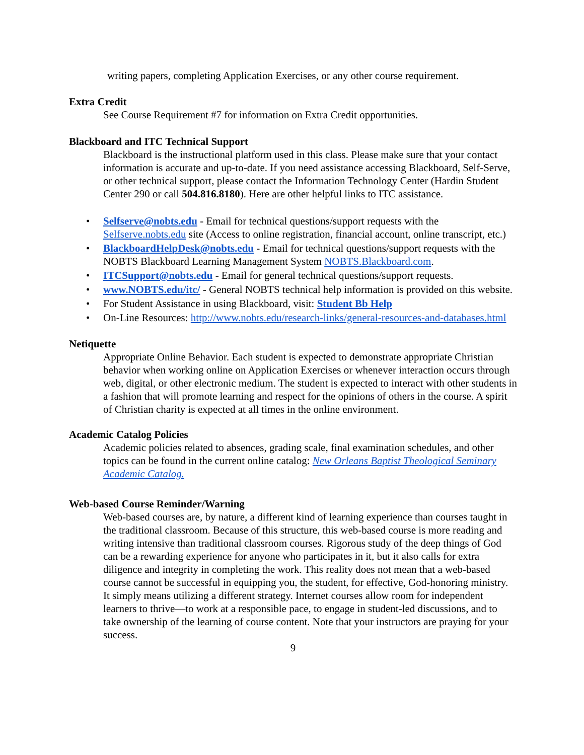writing papers, completing Application Exercises, or any other course requirement.
Extra Credit
See Course Requirement #7 for information on Extra Credit opportunities.
Blackboard and ITC Technical Support
Blackboard is the instructional platform used in this class. Please make sure that your contact information is accurate and up-to-date. If you need assistance accessing Blackboard, Self-Serve, or other technical support, please contact the Information Technology Center (Hardin Student Center 290 or call 504.816.8180). Here are other helpful links to ITC assistance.
• Selfserve@nobts.edu - Email for technical questions/support requests with the Selfserve.nobts.edu site (Access to online registration, financial account, online transcript, etc.)
• BlackboardHelpDesk@nobts.edu - Email for technical questions/support requests with the NOBTS Blackboard Learning Management System NOBTS.Blackboard.com.
• ITCSupport@nobts.edu - Email for general technical questions/support requests.
• www.NOBTS.edu/itc/ - General NOBTS technical help information is provided on this website.
• For Student Assistance in using Blackboard, visit: Student Bb Help
• On-Line Resources: http://www.nobts.edu/research-links/general-resources-and-databases.html
Netiquette
Appropriate Online Behavior. Each student is expected to demonstrate appropriate Christian behavior when working online on Application Exercises or whenever interaction occurs through web, digital, or other electronic medium. The student is expected to interact with other students in a fashion that will promote learning and respect for the opinions of others in the course. A spirit of Christian charity is expected at all times in the online environment.
Academic Catalog Policies
Academic policies related to absences, grading scale, final examination schedules, and other topics can be found in the current online catalog: New Orleans Baptist Theological Seminary Academic Catalog.
Web-based Course Reminder/Warning
Web-based courses are, by nature, a different kind of learning experience than courses taught in the traditional classroom. Because of this structure, this web-based course is more reading and writing intensive than traditional classroom courses. Rigorous study of the deep things of God can be a rewarding experience for anyone who participates in it, but it also calls for extra diligence and integrity in completing the work. This reality does not mean that a web-based course cannot be successful in equipping you, the student, for effective, God-honoring ministry. It simply means utilizing a different strategy. Internet courses allow room for independent learners to thrive—to work at a responsible pace, to engage in student-led discussions, and to take ownership of the learning of course content. Note that your instructors are praying for your success.
9